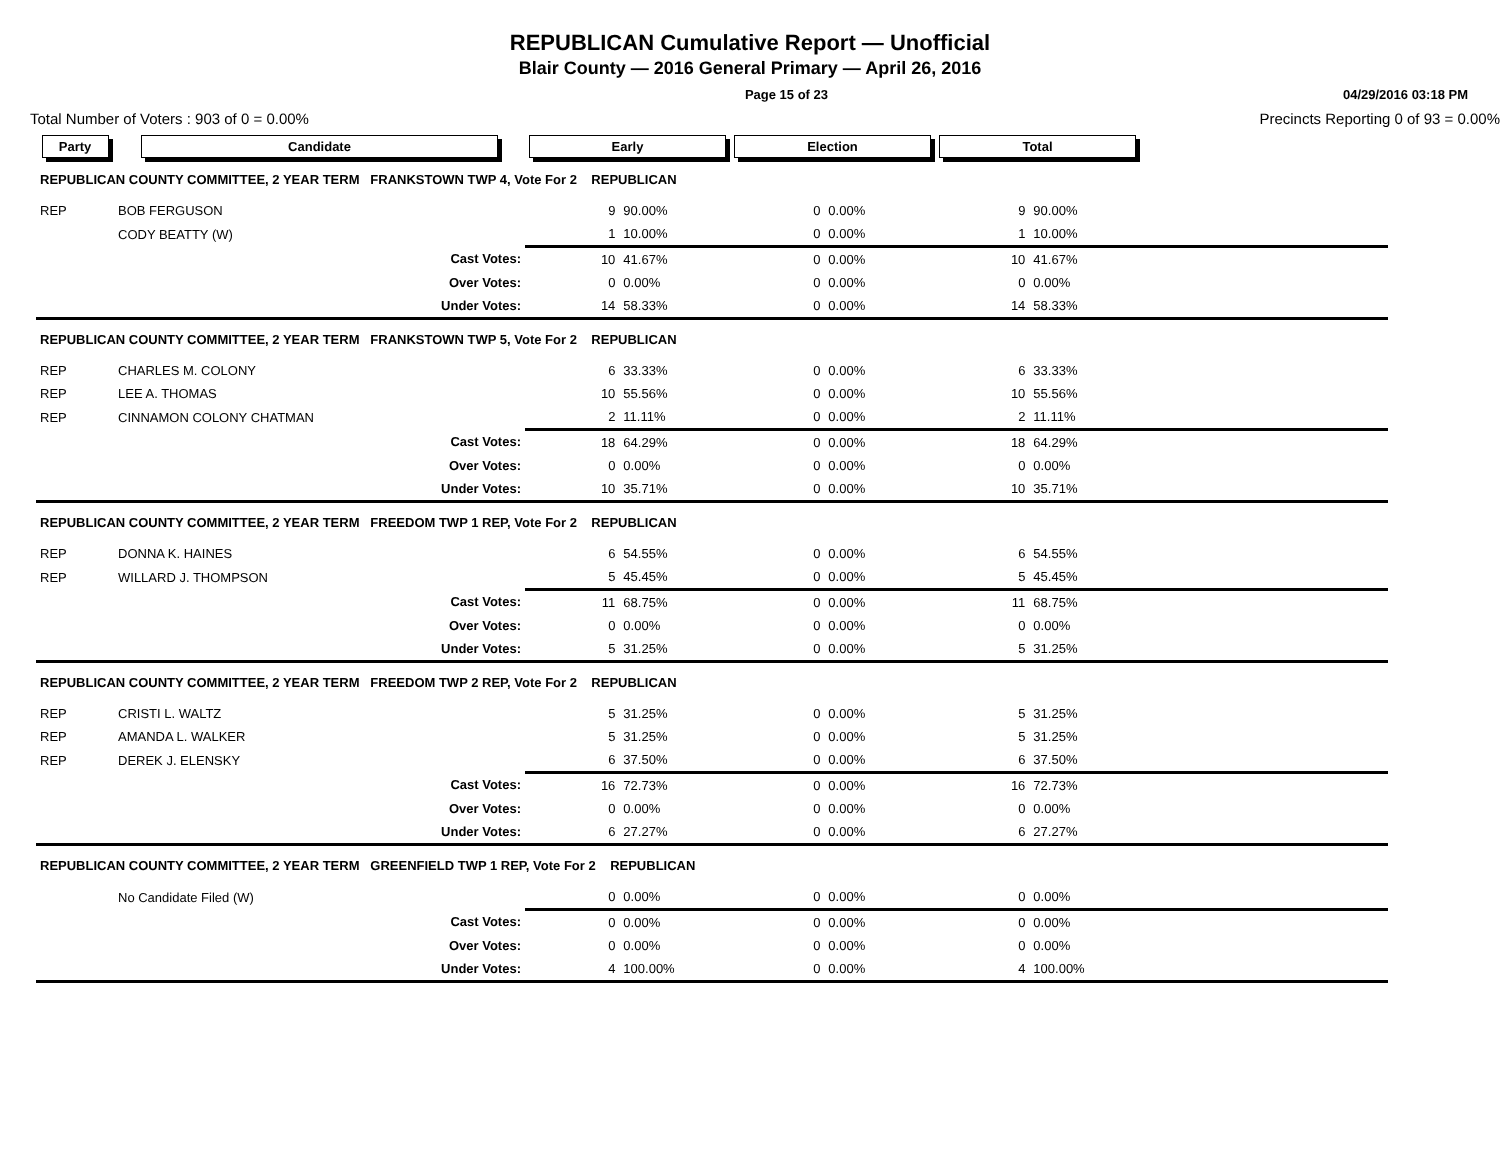REPUBLICAN Cumulative Report — Unofficial
Blair County — 2016 General Primary — April 26, 2016
Page 15 of 23 04/29/2016 03:18 PM
Total Number of Voters : 903 of 0 = 0.00% Precincts Reporting 0 of 93 = 0.00%
| Party | Candidate | | Early | | Election | | Total | | |
| --- | --- | --- | --- | --- | --- | --- | --- | --- | --- |
| REPUBLICAN COUNTY COMMITTEE, 2 YEAR TERM FRANKSTOWN TWP 4, Vote For 2 REPUBLICAN | | | | | | | | | |
| REP | BOB FERGUSON | | 9 | 90.00% | 0 | 0.00% | 9 | 90.00% | |
| | CODY BEATTY (W) | | 1 | 10.00% | 0 | 0.00% | 1 | 10.00% | |
| | | Cast Votes: | 10 | 41.67% | 0 | 0.00% | 10 | 41.67% | |
| | | Over Votes: | 0 | 0.00% | 0 | 0.00% | 0 | 0.00% | |
| | | Under Votes: | 14 | 58.33% | 0 | 0.00% | 14 | 58.33% | |
| REPUBLICAN COUNTY COMMITTEE, 2 YEAR TERM FRANKSTOWN TWP 5, Vote For 2 REPUBLICAN | | | | | | | | | |
| REP | CHARLES M. COLONY | | 6 | 33.33% | 0 | 0.00% | 6 | 33.33% | |
| REP | LEE A. THOMAS | | 10 | 55.56% | 0 | 0.00% | 10 | 55.56% | |
| REP | CINNAMON COLONY CHATMAN | | 2 | 11.11% | 0 | 0.00% | 2 | 11.11% | |
| | | Cast Votes: | 18 | 64.29% | 0 | 0.00% | 18 | 64.29% | |
| | | Over Votes: | 0 | 0.00% | 0 | 0.00% | 0 | 0.00% | |
| | | Under Votes: | 10 | 35.71% | 0 | 0.00% | 10 | 35.71% | |
| REPUBLICAN COUNTY COMMITTEE, 2 YEAR TERM FREEDOM TWP 1 REP, Vote For 2 REPUBLICAN | | | | | | | | | |
| REP | DONNA K. HAINES | | 6 | 54.55% | 0 | 0.00% | 6 | 54.55% | |
| REP | WILLARD J. THOMPSON | | 5 | 45.45% | 0 | 0.00% | 5 | 45.45% | |
| | | Cast Votes: | 11 | 68.75% | 0 | 0.00% | 11 | 68.75% | |
| | | Over Votes: | 0 | 0.00% | 0 | 0.00% | 0 | 0.00% | |
| | | Under Votes: | 5 | 31.25% | 0 | 0.00% | 5 | 31.25% | |
| REPUBLICAN COUNTY COMMITTEE, 2 YEAR TERM FREEDOM TWP 2 REP, Vote For 2 REPUBLICAN | | | | | | | | | |
| REP | CRISTI L. WALTZ | | 5 | 31.25% | 0 | 0.00% | 5 | 31.25% | |
| REP | AMANDA L. WALKER | | 5 | 31.25% | 0 | 0.00% | 5 | 31.25% | |
| REP | DEREK J. ELENSKY | | 6 | 37.50% | 0 | 0.00% | 6 | 37.50% | |
| | | Cast Votes: | 16 | 72.73% | 0 | 0.00% | 16 | 72.73% | |
| | | Over Votes: | 0 | 0.00% | 0 | 0.00% | 0 | 0.00% | |
| | | Under Votes: | 6 | 27.27% | 0 | 0.00% | 6 | 27.27% | |
| REPUBLICAN COUNTY COMMITTEE, 2 YEAR TERM GREENFIELD TWP 1 REP, Vote For 2 REPUBLICAN | | | | | | | | | |
| | No Candidate Filed (W) | | 0 | 0.00% | 0 | 0.00% | 0 | 0.00% | |
| | | Cast Votes: | 0 | 0.00% | 0 | 0.00% | 0 | 0.00% | |
| | | Over Votes: | 0 | 0.00% | 0 | 0.00% | 0 | 0.00% | |
| | | Under Votes: | 4 | 100.00% | 0 | 0.00% | 4 | 100.00% | |